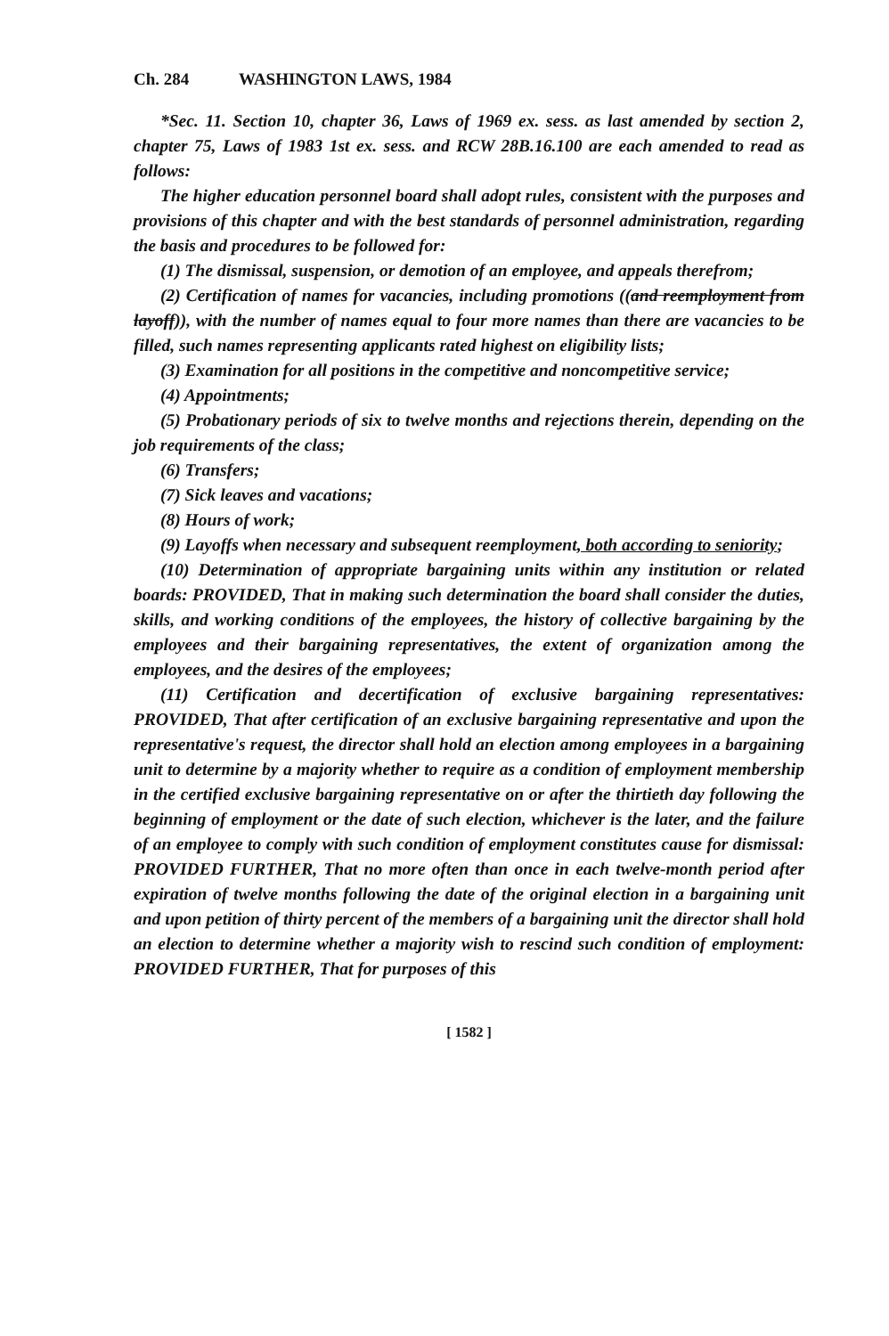Ch. 284 WASHINGTON LAWS, 1984
*Sec. 11. Section 10, chapter 36, Laws of 1969 ex. sess. as last amended by section 2, chapter 75, Laws of 1983 1st ex. sess. and RCW 28B.16.100 are each amended to read as follows:
The higher education personnel board shall adopt rules, consistent with the purposes and provisions of this chapter and with the best standards of personnel administration, regarding the basis and procedures to be followed for:
(1) The dismissal, suspension, or demotion of an employee, and appeals therefrom;
(2) Certification of names for vacancies, including promotions ((and reemployment from layoff)), with the number of names equal to four more names than there are vacancies to be filled, such names representing applicants rated highest on eligibility lists;
(3) Examination for all positions in the competitive and noncompetitive service;
(4) Appointments;
(5) Probationary periods of six to twelve months and rejections therein, depending on the job requirements of the class;
(6) Transfers;
(7) Sick leaves and vacations;
(8) Hours of work;
(9) Layoffs when necessary and subsequent reemployment, both according to seniority;
(10) Determination of appropriate bargaining units within any institution or related boards: PROVIDED, That in making such determination the board shall consider the duties, skills, and working conditions of the employees, the history of collective bargaining by the employees and their bargaining representatives, the extent of organization among the employees, and the desires of the employees;
(11) Certification and decertification of exclusive bargaining representatives: PROVIDED, That after certification of an exclusive bargaining representative and upon the representative's request, the director shall hold an election among employees in a bargaining unit to determine by a majority whether to require as a condition of employment membership in the certified exclusive bargaining representative on or after the thirtieth day following the beginning of employment or the date of such election, whichever is the later, and the failure of an employee to comply with such condition of employment constitutes cause for dismissal: PROVIDED FURTHER, That no more often than once in each twelve-month period after expiration of twelve months following the date of the original election in a bargaining unit and upon petition of thirty percent of the members of a bargaining unit the director shall hold an election to determine whether a majority wish to rescind such condition of employment: PROVIDED FURTHER, That for purposes of this
[ 1582 ]